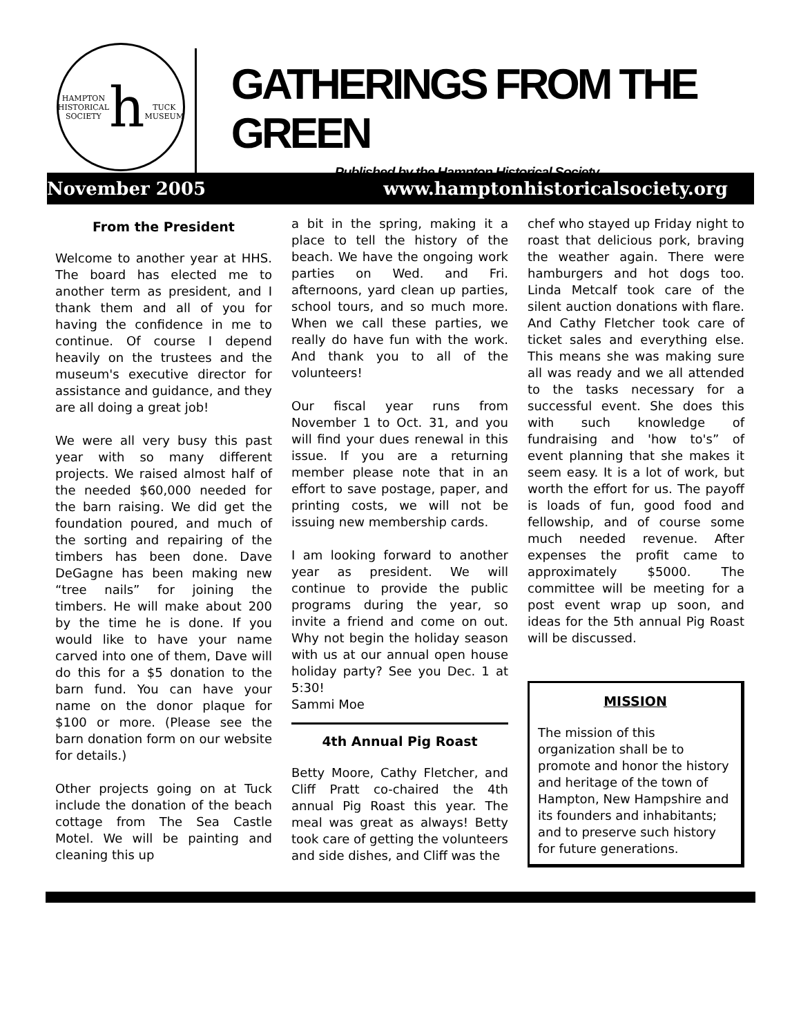HAMPTON HISTORICAL SOCIETY
h
TUCK MUSEUM
GATHERINGS FROM THE GREEN
Published by the Hampton Historical Society
November 2005 www.hamptonhistoricalsociety.org
From the President
Welcome to another year at HHS. The board has elected me to another term as president, and I thank them and all of you for having the confidence in me to continue. Of course I depend heavily on the trustees and the museum's executive director for assistance and guidance, and they are all doing a great job!
We were all very busy this past year with so many different projects. We raised almost half of the needed $60,000 needed for the barn raising. We did get the foundation poured, and much of the sorting and repairing of the timbers has been done. Dave DeGagne has been making new “tree nails” for joining the timbers. He will make about 200 by the time he is done. If you would like to have your name carved into one of them, Dave will do this for a $5 donation to the barn fund. You can have your name on the donor plaque for $100 or more. (Please see the barn donation form on our website for details.)
Other projects going on at Tuck include the donation of the beach cottage from The Sea Castle Motel. We will be painting and cleaning this up
a bit in the spring, making it a place to tell the history of the beach. We have the ongoing work parties on Wed. and Fri. afternoons, yard clean up parties, school tours, and so much more. When we call these parties, we really do have fun with the work. And thank you to all of the volunteers!
Our fiscal year runs from November 1 to Oct. 31, and you will find your dues renewal in this issue. If you are a returning member please note that in an effort to save postage, paper, and printing costs, we will not be issuing new membership cards.
I am looking forward to another year as president. We will continue to provide the public programs during the year, so invite a friend and come on out. Why not begin the holiday season with us at our annual open house holiday party? See you Dec. 1 at 5:30!
Sammi Moe
4th Annual Pig Roast
Betty Moore, Cathy Fletcher, and Cliff Pratt co-chaired the 4th annual Pig Roast this year. The meal was great as always! Betty took care of getting the volunteers and side dishes, and Cliff was the
chef who stayed up Friday night to roast that delicious pork, braving the weather again. There were hamburgers and hot dogs too. Linda Metcalf took care of the silent auction donations with flare. And Cathy Fletcher took care of ticket sales and everything else. This means she was making sure all was ready and we all attended to the tasks necessary for a successful event. She does this with such knowledge of fundraising and 'how to's” of event planning that she makes it seem easy. It is a lot of work, but worth the effort for us. The payoff is loads of fun, good food and fellowship, and of course some much needed revenue. After expenses the profit came to approximately $5000. The committee will be meeting for a post event wrap up soon, and ideas for the 5th annual Pig Roast will be discussed.
MISSION
The mission of this organization shall be to promote and honor the history and heritage of the town of Hampton, New Hampshire and its founders and inhabitants; and to preserve such history for future generations.